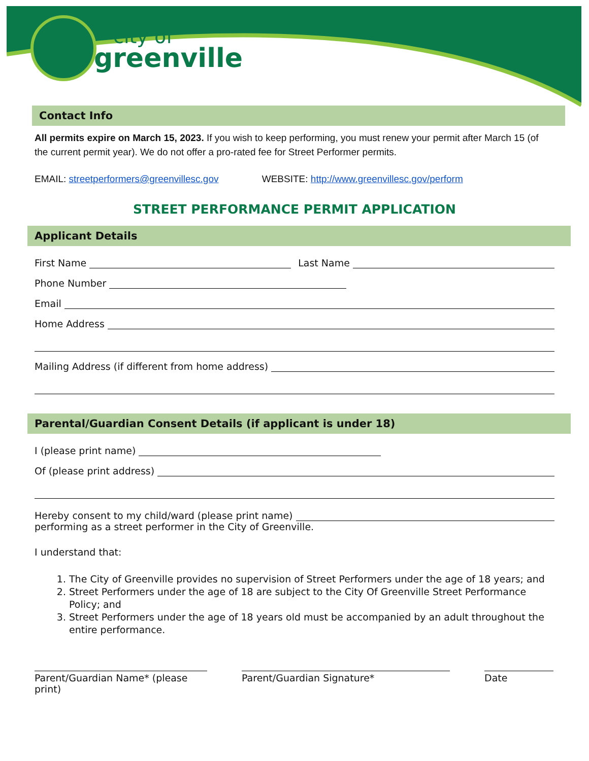city of
greenville
Contact Info
All permits expire on March 15, 2023. If you wish to keep performing, you must renew your permit after March 15 (of the current permit year). We do not offer a pro-rated fee for Street Performer permits.
EMAIL: streetperformers@greenvillesc.gov WEBSITE: http://www.greenvillesc.gov/perform
STREET PERFORMANCE PERMIT APPLICATION
Applicant Details
First Name Last Name
Phone Number
Email
Home Address
Mailing Address (if different from home address)
Parental/Guardian Consent Details (if applicant is under 18)
I (please print name)
Of (please print address)
Hereby consent to my child/ward (please print name)
performing as a street performer in the City of Greenville.
I understand that:
1. The City of Greenville provides no supervision of Street Performers under the age of 18 years; and
2. Street Performers under the age of 18 are subject to the City Of Greenville Street Performance Policy; and
3. Street Performers under the age of 18 years old must be accompanied by an adult throughout the entire performance.
Parent/Guardian Name* (please print)
Parent/Guardian Signature* Date